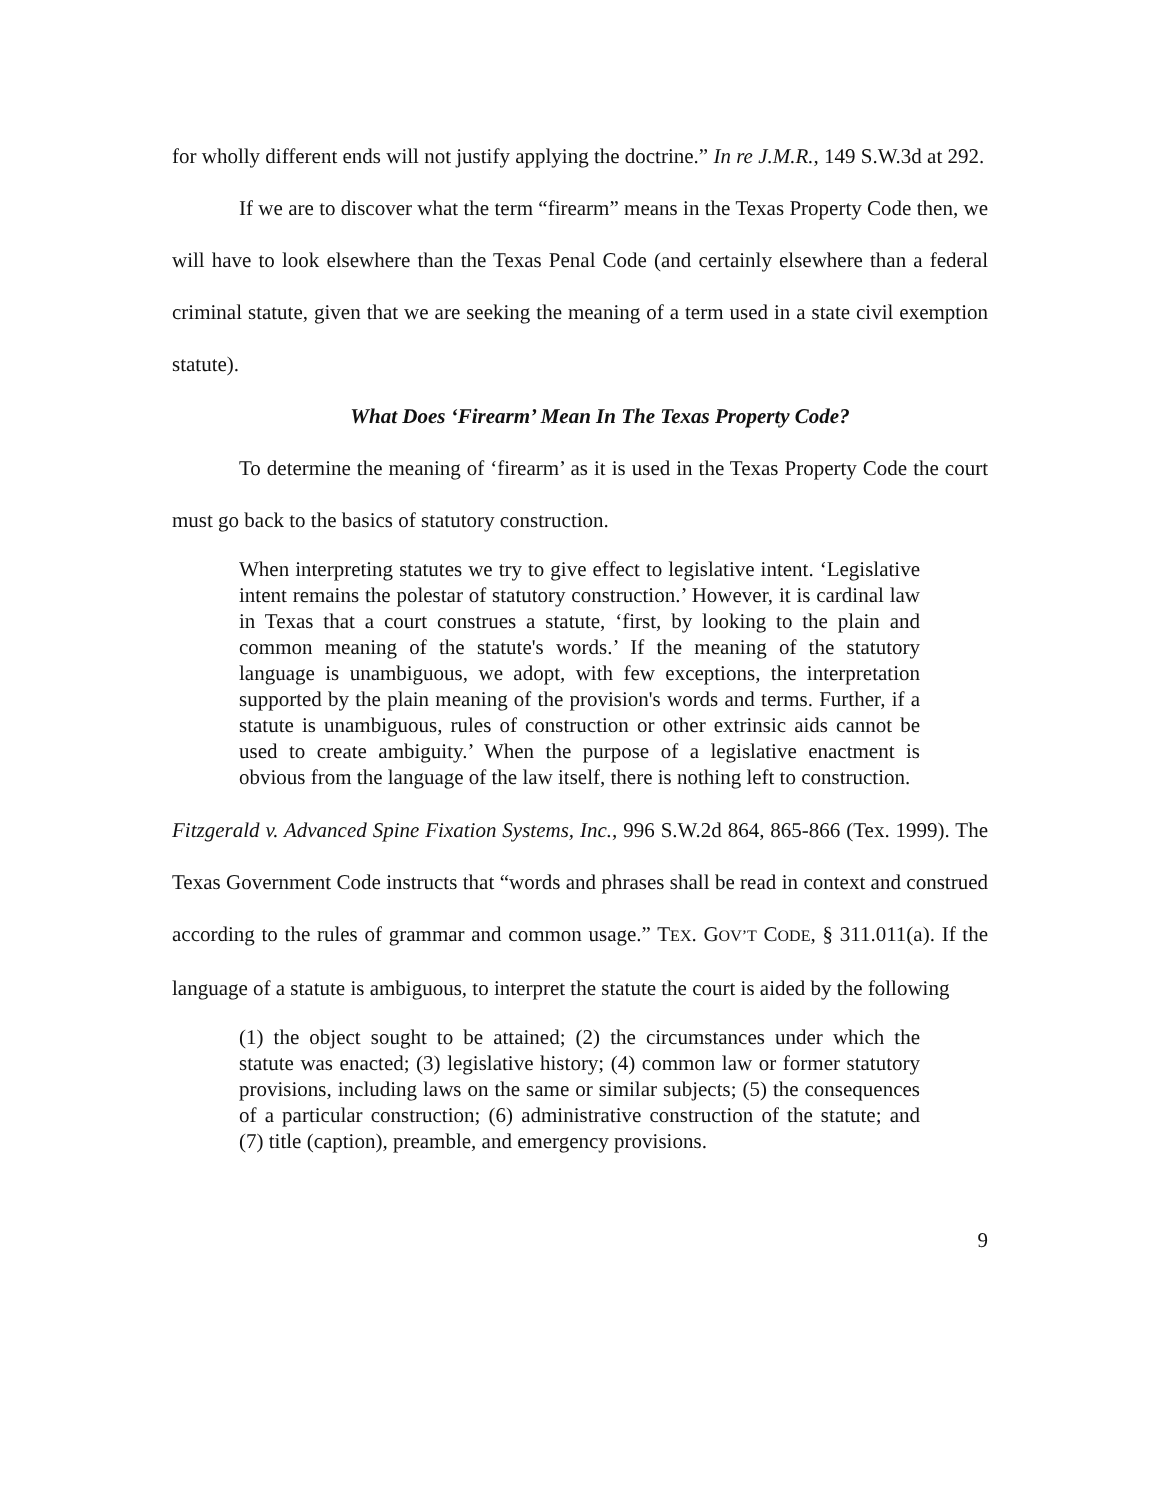for wholly different ends will not justify applying the doctrine.” In re J.M.R., 149 S.W.3d at 292.
If we are to discover what the term “firearm” means in the Texas Property Code then, we will have to look elsewhere than the Texas Penal Code (and certainly elsewhere than a federal criminal statute, given that we are seeking the meaning of a term used in a state civil exemption statute).
What Does ‘Firearm’ Mean In The Texas Property Code?
To determine the meaning of ‘firearm’ as it is used in the Texas Property Code the court must go back to the basics of statutory construction.
When interpreting statutes we try to give effect to legislative intent. ‘Legislative intent remains the polestar of statutory construction.’ However, it is cardinal law in Texas that a court construes a statute, ‘first, by looking to the plain and common meaning of the statute's words.’ If the meaning of the statutory language is unambiguous, we adopt, with few exceptions, the interpretation supported by the plain meaning of the provision's words and terms. Further, if a statute is unambiguous, rules of construction or other extrinsic aids cannot be used to create ambiguity.’ When the purpose of a legislative enactment is obvious from the language of the law itself, there is nothing left to construction.
Fitzgerald v. Advanced Spine Fixation Systems, Inc., 996 S.W.2d 864, 865-866 (Tex. 1999). The Texas Government Code instructs that “words and phrases shall be read in context and construed according to the rules of grammar and common usage.” TEX. GOV’T CODE, § 311.011(a). If the language of a statute is ambiguous, to interpret the statute the court is aided by the following
(1) the object sought to be attained; (2) the circumstances under which the statute was enacted; (3) legislative history; (4) common law or former statutory provisions, including laws on the same or similar subjects; (5) the consequences of a particular construction; (6) administrative construction of the statute; and (7) title (caption), preamble, and emergency provisions.
9